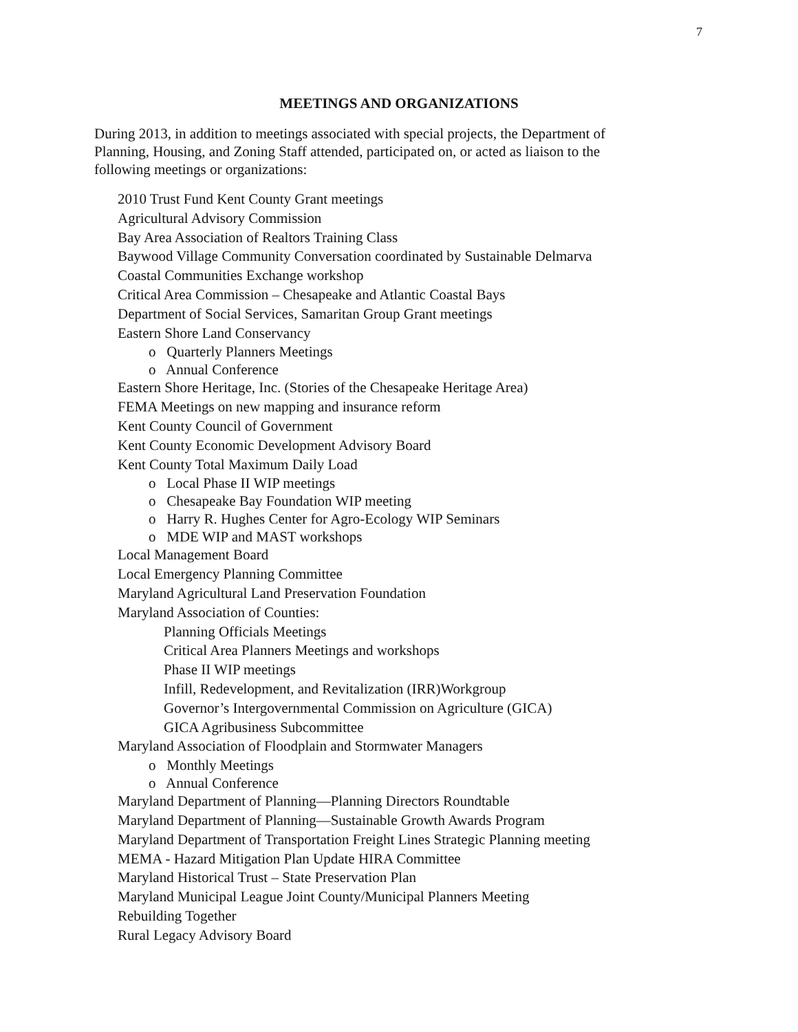7
MEETINGS AND ORGANIZATIONS
During 2013, in addition to meetings associated with special projects, the Department of Planning, Housing, and Zoning Staff attended, participated on, or acted as liaison to the following meetings or organizations:
2010 Trust Fund Kent County Grant meetings
Agricultural Advisory Commission
Bay Area Association of Realtors Training Class
Baywood Village Community Conversation coordinated by Sustainable Delmarva
Coastal Communities Exchange workshop
Critical Area Commission – Chesapeake and Atlantic Coastal Bays
Department of Social Services, Samaritan Group Grant meetings
Eastern Shore Land Conservancy
o Quarterly Planners Meetings
o Annual Conference
Eastern Shore Heritage, Inc. (Stories of the Chesapeake Heritage Area)
FEMA Meetings on new mapping and insurance reform
Kent County Council of Government
Kent County Economic Development Advisory Board
Kent County Total Maximum Daily Load
o Local Phase II WIP meetings
o Chesapeake Bay Foundation WIP meeting
o Harry R. Hughes Center for Agro-Ecology WIP Seminars
o MDE WIP and MAST workshops
Local Management Board
Local Emergency Planning Committee
Maryland Agricultural Land Preservation Foundation
Maryland Association of Counties:
Planning Officials Meetings
Critical Area Planners Meetings and workshops
Phase II WIP meetings
Infill, Redevelopment, and Revitalization (IRR)Workgroup
Governor’s Intergovernmental Commission on Agriculture (GICA)
GICA Agribusiness Subcommittee
Maryland Association of Floodplain and Stormwater Managers
o Monthly Meetings
o Annual Conference
Maryland Department of Planning—Planning Directors Roundtable
Maryland Department of Planning—Sustainable Growth Awards Program
Maryland Department of Transportation Freight Lines Strategic Planning meeting
MEMA - Hazard Mitigation Plan Update HIRA Committee
Maryland Historical Trust – State Preservation Plan
Maryland Municipal League Joint County/Municipal Planners Meeting
Rebuilding Together
Rural Legacy Advisory Board